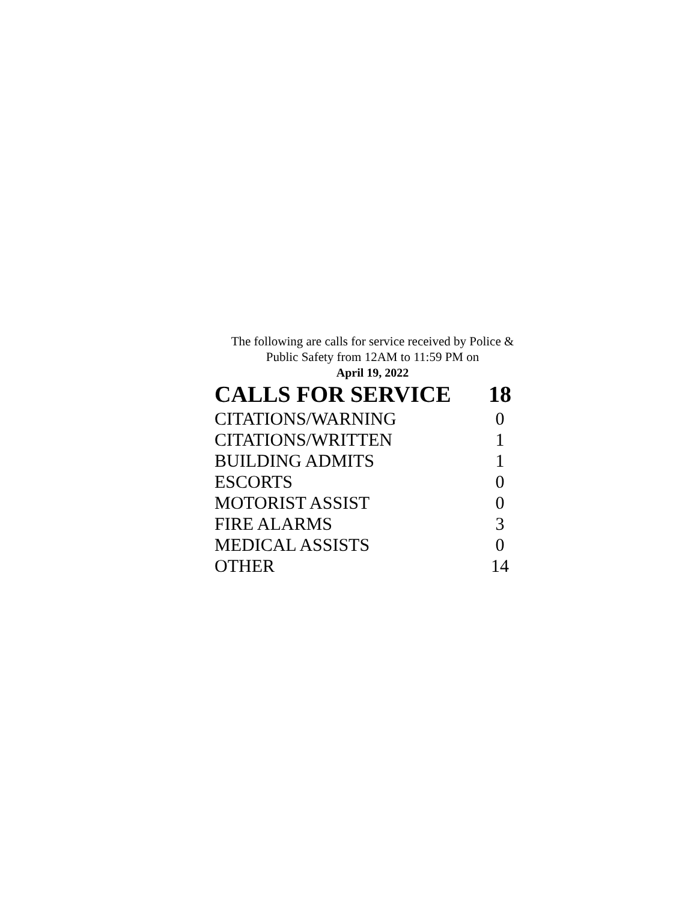The following are calls for service received by Police & Public Safety from 12AM to 11:59 PM on
April 19, 2022
| CALLS FOR SERVICE | 18 |
| --- | --- |
| CITATIONS/WARNING | 0 |
| CITATIONS/WRITTEN | 1 |
| BUILDING ADMITS | 1 |
| ESCORTS | 0 |
| MOTORIST ASSIST | 0 |
| FIRE ALARMS | 3 |
| MEDICAL ASSISTS | 0 |
| OTHER | 14 |